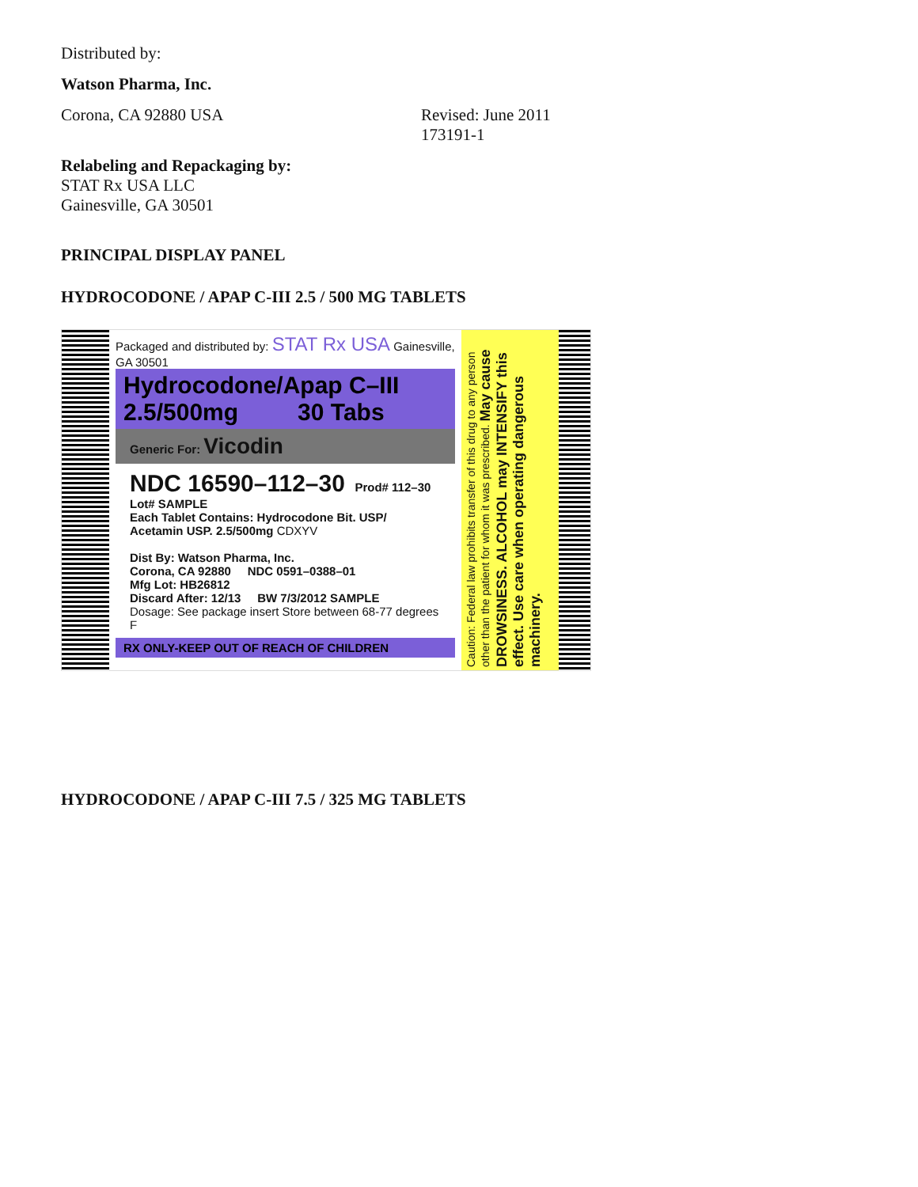Distributed by:
Watson Pharma, Inc.
Corona, CA 92880 USA Revised: June 2011
173191-1
Relabeling and Repackaging by:
STAT Rx USA LLC
Gainesville, GA 30501
PRINCIPAL DISPLAY PANEL
HYDROCODONE / APAP C-III 2.5 / 500 MG TABLETS
Packaged and distributed by: STAT Rx USA Gainesville, GA 30501
Hydrocodone/Apap C–III
2.5/500mg 30 Tabs
Generic For: Vicodin
NDC 16590–112–30 Prod# 112–30 Lot# SAMPLE
Each Tablet Contains: Hydrocodone Bit. USP/ Acetamin USP. 2.5/500mg CDXYV
Dist By: Watson Pharma, Inc.
Corona, CA 92880 NDC 0591–0388–01
Mfg Lot: HB26812
Discard After: 12/13 BW 7/3/2012 SAMPLE
Dosage: See package insert Store between 68-77 degrees F
RX ONLY-KEEP OUT OF REACH OF CHILDREN
Caution: Federal law prohibits transfer of this drug to any person other than the patient for whom it was prescribed. May cause DROWSINESS. ALCOHOL may INTENSIFY this effect. Use care when operating dangerous machinery.
HYDROCODONE / APAP C-III 7.5 / 325 MG TABLETS